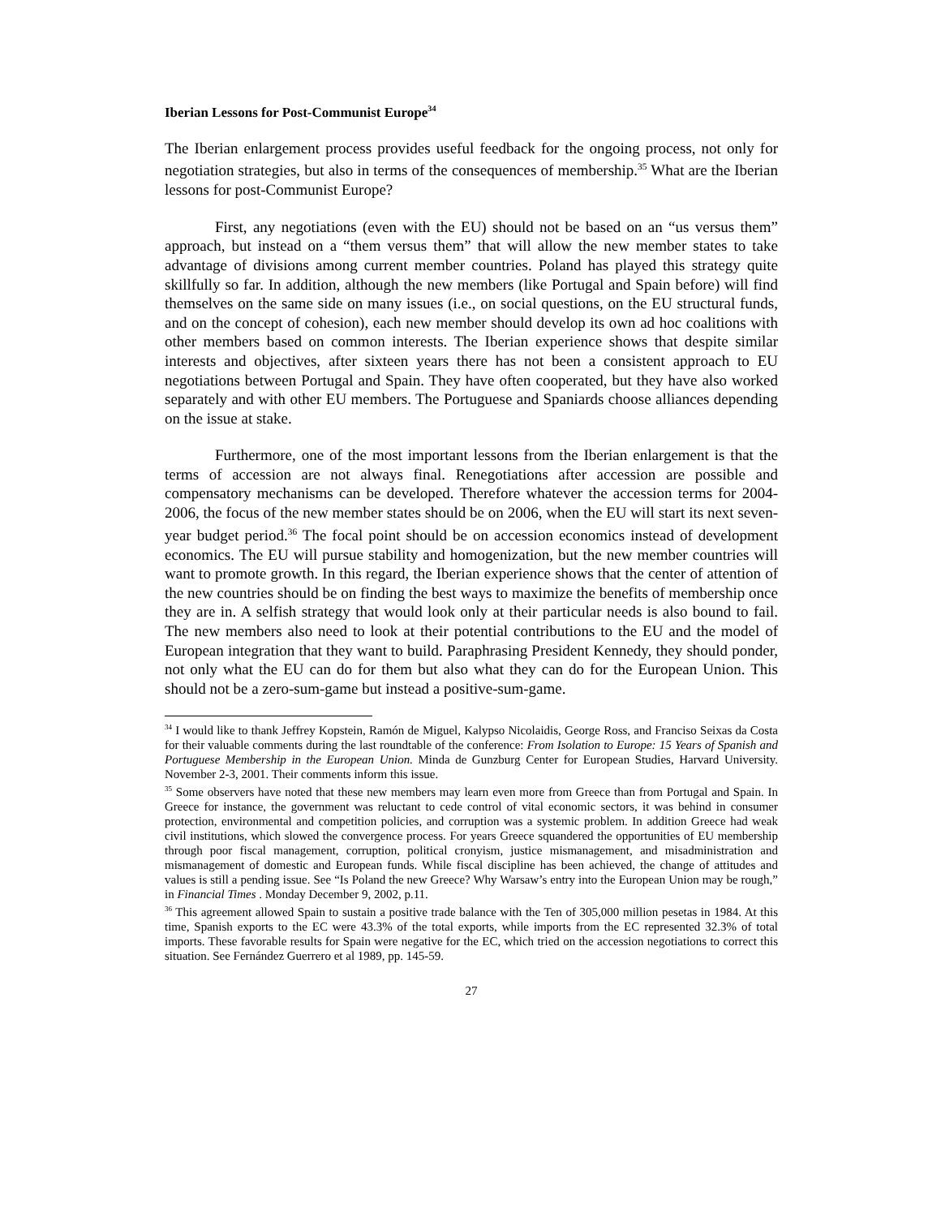Iberian Lessons for Post-Communist Europe<sup>34</sup>
The Iberian enlargement process provides useful feedback for the ongoing process, not only for negotiation strategies, but also in terms of the consequences of membership.<sup>35</sup> What are the Iberian lessons for post-Communist Europe?
First, any negotiations (even with the EU) should not be based on an “us versus them” approach, but instead on a “them versus them” that will allow the new member states to take advantage of divisions among current member countries. Poland has played this strategy quite skillfully so far. In addition, although the new members (like Portugal and Spain before) will find themselves on the same side on many issues (i.e., on social questions, on the EU structural funds, and on the concept of cohesion), each new member should develop its own ad hoc coalitions with other members based on common interests. The Iberian experience shows that despite similar interests and objectives, after sixteen years there has not been a consistent approach to EU negotiations between Portugal and Spain. They have often cooperated, but they have also worked separately and with other EU members. The Portuguese and Spaniards choose alliances depending on the issue at stake.
Furthermore, one of the most important lessons from the Iberian enlargement is that the terms of accession are not always final. Renegotiations after accession are possible and compensatory mechanisms can be developed. Therefore whatever the accession terms for 2004-2006, the focus of the new member states should be on 2006, when the EU will start its next seven-year budget period.<sup>36</sup> The focal point should be on accession economics instead of development economics. The EU will pursue stability and homogenization, but the new member countries will want to promote growth. In this regard, the Iberian experience shows that the center of attention of the new countries should be on finding the best ways to maximize the benefits of membership once they are in. A selfish strategy that would look only at their particular needs is also bound to fail. The new members also need to look at their potential contributions to the EU and the model of European integration that they want to build. Paraphrasing President Kennedy, they should ponder, not only what the EU can do for them but also what they can do for the European Union. This should not be a zero-sum-game but instead a positive-sum-game.
<sup>34</sup> I would like to thank Jeffrey Kopstein, Ramón de Miguel, Kalypso Nicolaidis, George Ross, and Franciso Seixas da Costa for their valuable comments during the last roundtable of the conference: From Isolation to Europe: 15 Years of Spanish and Portuguese Membership in the European Union. Minda de Gunzburg Center for European Studies, Harvard University. November 2-3, 2001. Their comments inform this issue.
<sup>35</sup> Some observers have noted that these new members may learn even more from Greece than from Portugal and Spain. In Greece for instance, the government was reluctant to cede control of vital economic sectors, it was behind in consumer protection, environmental and competition policies, and corruption was a systemic problem. In addition Greece had weak civil institutions, which slowed the convergence process. For years Greece squandered the opportunities of EU membership through poor fiscal management, corruption, political cronyism, justice mismanagement, and misadministration and mismanagement of domestic and European funds. While fiscal discipline has been achieved, the change of attitudes and values is still a pending issue. See “Is Poland the new Greece? Why Warsaw’s entry into the European Union may be rough,” in Financial Times . Monday December 9, 2002, p.11.
<sup>36</sup> This agreement allowed Spain to sustain a positive trade balance with the Ten of 305,000 million pesetas in 1984. At this time, Spanish exports to the EC were 43.3% of the total exports, while imports from the EC represented 32.3% of total imports. These favorable results for Spain were negative for the EC, which tried on the accession negotiations to correct this situation. See Fernández Guerrero et al 1989, pp. 145-59.
27